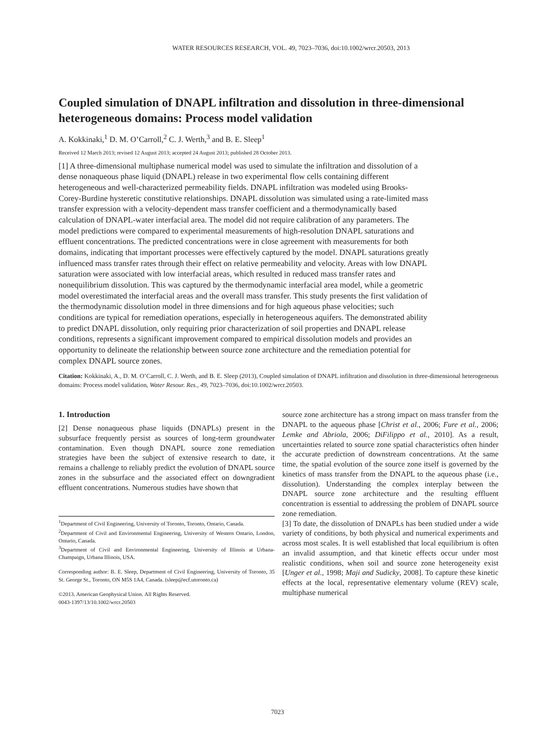WATER RESOURCES RESEARCH, VOL. 49, 7023–7036, doi:10.1002/wrcr.20503, 2013
Coupled simulation of DNAPL infiltration and dissolution in three-dimensional heterogeneous domains: Process model validation
A. Kokkinaki,<sup>1</sup> D. M. O’Carroll,<sup>2</sup> C. J. Werth,<sup>3</sup> and B. E. Sleep<sup>1</sup>
Received 12 March 2013; revised 12 August 2013; accepted 24 August 2013; published 28 October 2013.
[1] A three-dimensional multiphase numerical model was used to simulate the infiltration and dissolution of a dense nonaqueous phase liquid (DNAPL) release in two experimental flow cells containing different heterogeneous and well-characterized permeability fields. DNAPL infiltration was modeled using Brooks-Corey-Burdine hysteretic constitutive relationships. DNAPL dissolution was simulated using a rate-limited mass transfer expression with a velocity-dependent mass transfer coefficient and a thermodynamically based calculation of DNAPL-water interfacial area. The model did not require calibration of any parameters. The model predictions were compared to experimental measurements of high-resolution DNAPL saturations and effluent concentrations. The predicted concentrations were in close agreement with measurements for both domains, indicating that important processes were effectively captured by the model. DNAPL saturations greatly influenced mass transfer rates through their effect on relative permeability and velocity. Areas with low DNAPL saturation were associated with low interfacial areas, which resulted in reduced mass transfer rates and nonequilibrium dissolution. This was captured by the thermodynamic interfacial area model, while a geometric model overestimated the interfacial areas and the overall mass transfer. This study presents the first validation of the thermodynamic dissolution model in three dimensions and for high aqueous phase velocities; such conditions are typical for remediation operations, especially in heterogeneous aquifers. The demonstrated ability to predict DNAPL dissolution, only requiring prior characterization of soil properties and DNAPL release conditions, represents a significant improvement compared to empirical dissolution models and provides an opportunity to delineate the relationship between source zone architecture and the remediation potential for complex DNAPL source zones.
Citation: Kokkinaki, A., D. M. O’Carroll, C. J. Werth, and B. E. Sleep (2013), Coupled simulation of DNAPL infiltration and dissolution in three-dimensional heterogeneous domains: Process model validation, Water Resour. Res., 49, 7023–7036, doi:10.1002/wrcr.20503.
1. Introduction
[2] Dense nonaqueous phase liquids (DNAPLs) present in the subsurface frequently persist as sources of long-term groundwater contamination. Even though DNAPL source zone remediation strategies have been the subject of extensive research to date, it remains a challenge to reliably predict the evolution of DNAPL source zones in the subsurface and the associated effect on downgradient effluent concentrations. Numerous studies have shown that
<sup>1</sup> Department of Civil Engineering, University of Toronto, Toronto, Ontario, Canada.
<sup>2</sup> Department of Civil and Environmental Engineering, University of Western Ontario, London, Ontario, Canada.
<sup>3</sup> Department of Civil and Environmental Engineering, University of Illinois at Urbana-Champaign, Urbana Illinois, USA.
Corresponding author: B. E. Sleep, Department of Civil Engineering, University of Toronto, 35 St. George St., Toronto, ON M5S 1A4, Canada. (sleep@ecf.utoronto.ca)
©2013. American Geophysical Union. All Rights Reserved.
0043-1397/13/10.1002/wrcr.20503
source zone architecture has a strong impact on mass transfer from the DNAPL to the aqueous phase [Christ et al., 2006; Fure et al., 2006; Lemke and Abriola, 2006; DiFilippo et al., 2010]. As a result, uncertainties related to source zone spatial characteristics often hinder the accurate prediction of downstream concentrations. At the same time, the spatial evolution of the source zone itself is governed by the kinetics of mass transfer from the DNAPL to the aqueous phase (i.e., dissolution). Understanding the complex interplay between the DNAPL source zone architecture and the resulting effluent concentration is essential to addressing the problem of DNAPL source zone remediation.
[3] To date, the dissolution of DNAPLs has been studied under a wide variety of conditions, by both physical and numerical experiments and across most scales. It is well established that local equilibrium is often an invalid assumption, and that kinetic effects occur under most realistic conditions, when soil and source zone heterogeneity exist [Unger et al., 1998; Maji and Sudicky, 2008]. To capture these kinetic effects at the local, representative elementary volume (REV) scale, multiphase numerical
7023